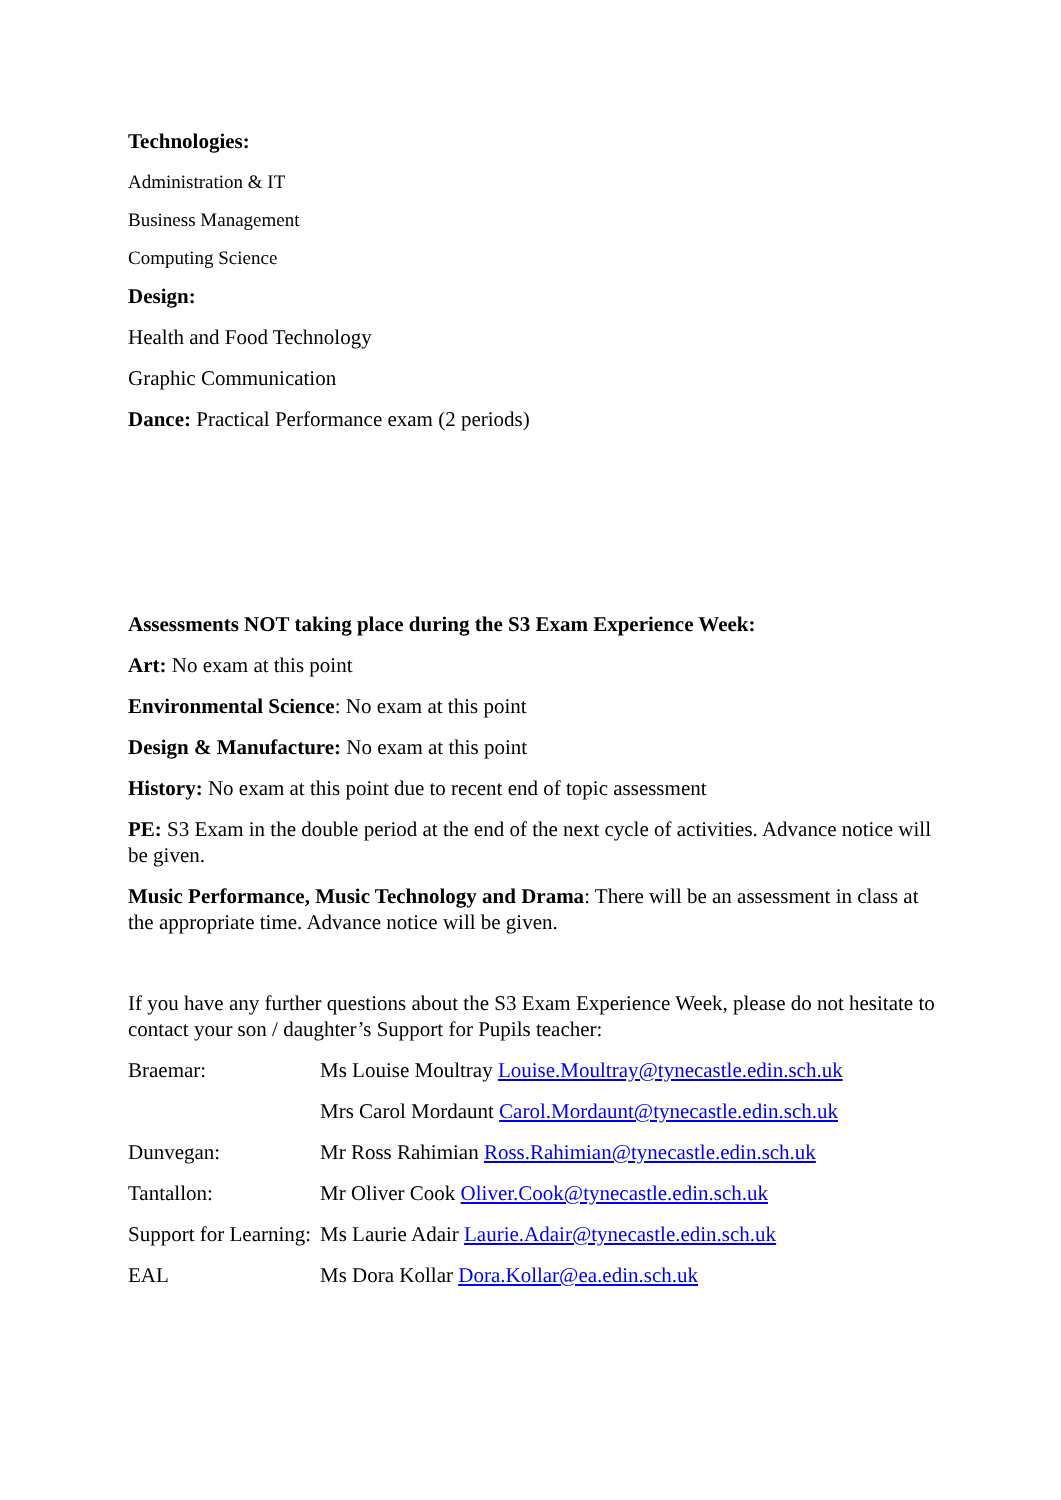Technologies:
Administration & IT
Business Management
Computing Science
Design:
Health and Food Technology
Graphic Communication
Dance: Practical Performance exam (2 periods)
Assessments NOT taking place during the S3 Exam Experience Week:
Art: No exam at this point
Environmental Science: No exam at this point
Design & Manufacture: No exam at this point
History: No exam at this point due to recent end of topic assessment
PE: S3 Exam in the double period at the end of the next cycle of activities. Advance notice will be given.
Music Performance, Music Technology and Drama: There will be an assessment in class at the appropriate time. Advance notice will be given.
If you have any further questions about the S3 Exam Experience Week, please do not hesitate to contact your son / daughter’s Support for Pupils teacher:
Braemar: Ms Louise Moultray Louise.Moultray@tynecastle.edin.sch.uk
Mrs Carol Mordaunt Carol.Mordaunt@tynecastle.edin.sch.uk
Dunvegan: Mr Ross Rahimian Ross.Rahimian@tynecastle.edin.sch.uk
Tantallon: Mr Oliver Cook Oliver.Cook@tynecastle.edin.sch.uk
Support for Learning: Ms Laurie Adair Laurie.Adair@tynecastle.edin.sch.uk
EAL Ms Dora Kollar Dora.Kollar@ea.edin.sch.uk